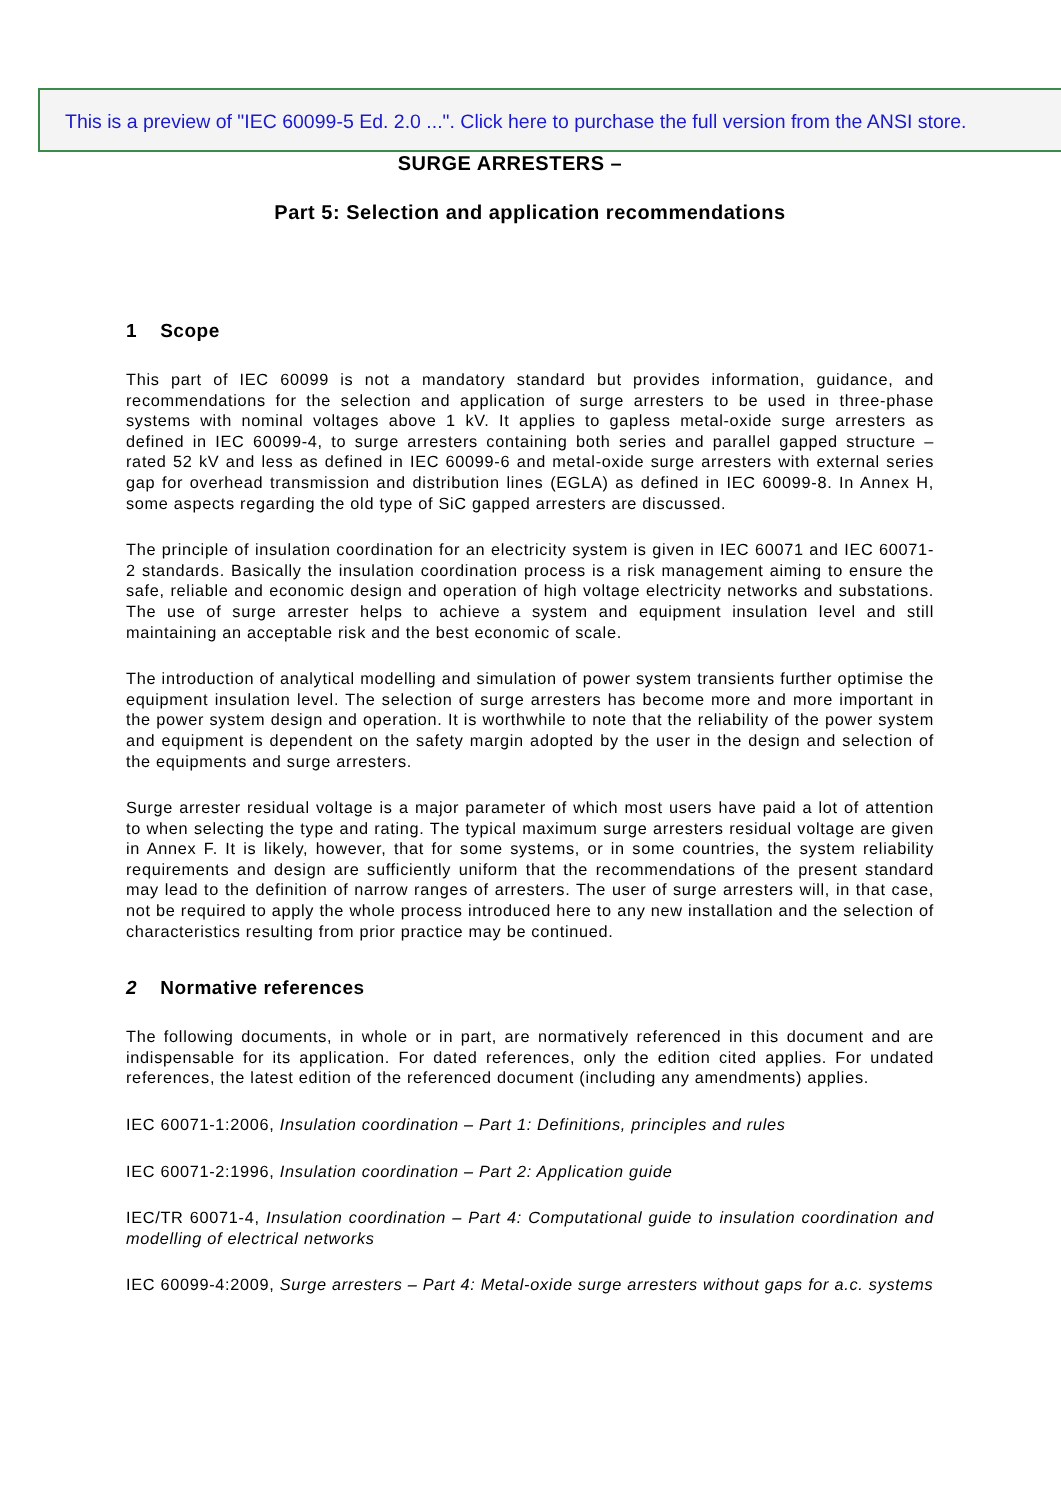This is a preview of "IEC 60099-5 Ed. 2.0 ...". Click here to purchase the full version from the ANSI store.
SURGE ARRESTERS –
Part 5: Selection and application recommendations
1 Scope
This part of IEC 60099 is not a mandatory standard but provides information, guidance, and recommendations for the selection and application of surge arresters to be used in three-phase systems with nominal voltages above 1 kV. It applies to gapless metal-oxide surge arresters as defined in IEC 60099-4, to surge arresters containing both series and parallel gapped structure – rated 52 kV and less as defined in IEC 60099-6 and metal-oxide surge arresters with external series gap for overhead transmission and distribution lines (EGLA) as defined in IEC 60099-8. In Annex H, some aspects regarding the old type of SiC gapped arresters are discussed.
The principle of insulation coordination for an electricity system is given in IEC 60071 and IEC 60071-2 standards. Basically the insulation coordination process is a risk management aiming to ensure the safe, reliable and economic design and operation of high voltage electricity networks and substations. The use of surge arrester helps to achieve a system and equipment insulation level and still maintaining an acceptable risk and the best economic of scale.
The introduction of analytical modelling and simulation of power system transients further optimise the equipment insulation level. The selection of surge arresters has become more and more important in the power system design and operation. It is worthwhile to note that the reliability of the power system and equipment is dependent on the safety margin adopted by the user in the design and selection of the equipments and surge arresters.
Surge arrester residual voltage is a major parameter of which most users have paid a lot of attention to when selecting the type and rating. The typical maximum surge arresters residual voltage are given in Annex F. It is likely, however, that for some systems, or in some countries, the system reliability requirements and design are sufficiently uniform that the recommendations of the present standard may lead to the definition of narrow ranges of arresters. The user of surge arresters will, in that case, not be required to apply the whole process introduced here to any new installation and the selection of characteristics resulting from prior practice may be continued.
2 Normative references
The following documents, in whole or in part, are normatively referenced in this document and are indispensable for its application. For dated references, only the edition cited applies. For undated references, the latest edition of the referenced document (including any amendments) applies.
IEC 60071-1:2006, Insulation coordination – Part 1: Definitions, principles and rules
IEC 60071-2:1996, Insulation coordination – Part 2: Application guide
IEC/TR 60071-4, Insulation coordination – Part 4: Computational guide to insulation coordination and modelling of electrical networks
IEC 60099-4:2009, Surge arresters – Part 4: Metal-oxide surge arresters without gaps for a.c. systems